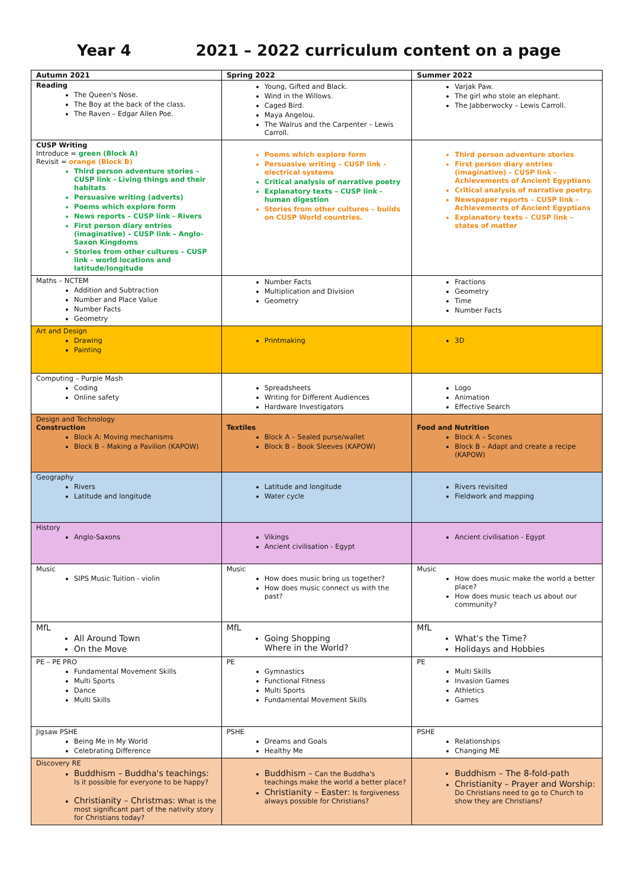Year 4 2021 – 2022 curriculum content on a page
| Autumn 2021 | Spring 2022 | Summer 2022 |
| --- | --- | --- |
| Reading The Queen's Nose. The Boy at the back of the class. The Raven – Edgar Allen Poe. | Young, Gifted and Black. Wind in the Willows. Caged Bird. Maya Angelou. The Walrus and the Carpenter – Lewis Carroll. | Varjak Paw. The girl who stole an elephant. The Jabberwocky – Lewis Carroll. |
| CUSP Writing Introduce = green (Block A) Revisit = orange (Block B) Third person adventure stories – CUSP link - Living things and their habitats Persuasive writing (adverts) Poems which explore form News reports – CUSP link - Rivers First person diary entries (imaginative) – CUSP link – Anglo-Saxon Kingdoms Stories from other cultures – CUSP link - world locations and latitude/longitude | Poems which explore form Persuasive writing – CUSP link - electrical systems Critical analysis of narrative poetry Explanatory texts – CUSP link - human digestion Stories from other cultures – builds on CUSP World countries. | Third person adventure stories First person diary entries (imaginative) – CUSP link – Achievements of Ancient Egyptians Critical analysis of narrative poetry. Newspaper reports – CUSP link - Achievements of Ancient Egyptians Explanatory texts – CUSP link - states of matter |
| Maths – NCTEM Addition and Subtraction Number and Place Value Number Facts Geometry | Number Facts Multiplication and Division Geometry | Fractions Geometry Time Number Facts |
| Art and Design Drawing Painting | Printmaking | 3D |
| Computing – Purple Mash Coding Online safety | Spreadsheets Writing for Different Audiences Hardware Investigators | Logo Animation Effective Search |
| Design and Technology Construction Block A: Moving mechanisms Block B – Making a Pavilion (KAPOW) | Textiles Block A – Sealed purse/wallet Block B – Book Sleeves (KAPOW) | Food and Nutrition Block A – Scones Block B – Adapt and create a recipe (KAPOW) |
| Geography Rivers Latitude and longitude | Latitude and longitude Water cycle | Rivers revisited Fieldwork and mapping |
| History Anglo-Saxons | Vikings Ancient civilisation - Egypt | Ancient civilisation - Egypt |
| Music SIPS Music Tuition - violin | Music How does music bring us together? How does music connect us with the past? | Music How does music make the world a better place? How does music teach us about our community? |
| MfL All Around Town On the Move | MfL Going Shopping Where in the World? | MfL What's the Time? Holidays and Hobbies |
| PE – PE PRO Fundamental Movement Skills Multi Sports Dance Multi Skills | PE Gymnastics Functional Fitness Multi Sports Fundamental Movement Skills | PE Multi Skills Invasion Games Athletics Games |
| Jigsaw PSHE Being Me in My World Celebrating Difference | PSHE Dreams and Goals Healthy Me | PSHE Relationships Changing ME |
| Discovery RE Buddhism – Buddha's teachings: Is it possible for everyone to be happy? Christianity – Christmas: What is the most significant part of the nativity story for Christians today? | Buddhism – Can the Buddha's teachings make the world a better place? Christianity – Easter: Is forgiveness always possible for Christians? | Buddhism – The 8-fold-path Christianity – Prayer and Worship: Do Christians need to go to Church to show they are Christians? |